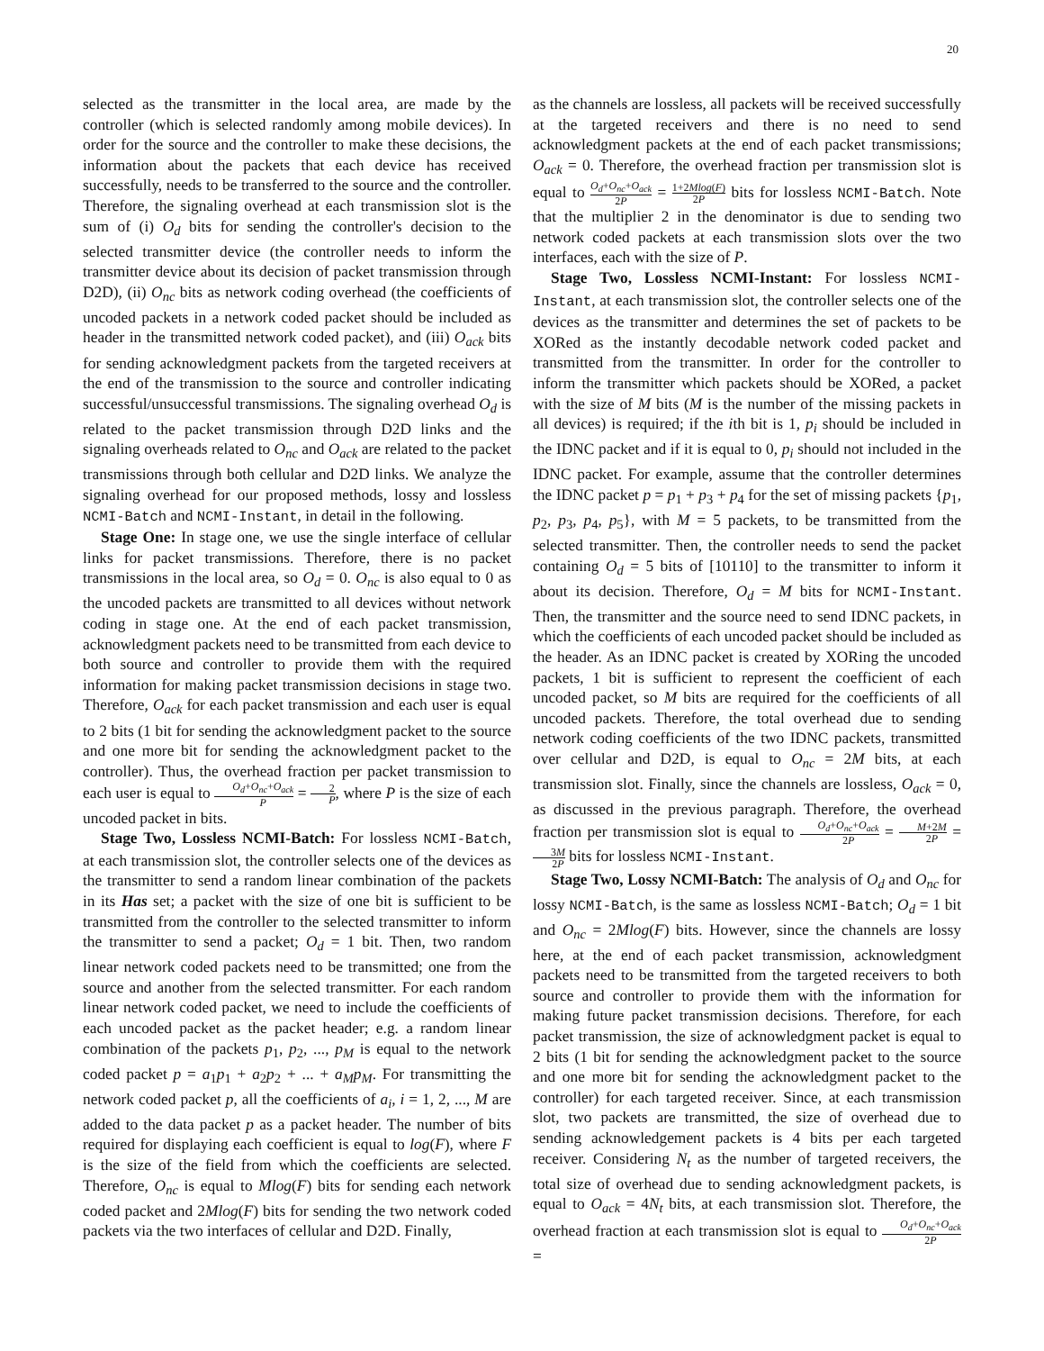20
selected as the transmitter in the local area, are made by the controller (which is selected randomly among mobile devices). In order for the source and the controller to make these decisions, the information about the packets that each device has received successfully, needs to be transferred to the source and the controller. Therefore, the signaling overhead at each transmission slot is the sum of (i) O<sub>d</sub> bits for sending the controller's decision to the selected transmitter device (the controller needs to inform the transmitter device about its decision of packet transmission through D2D), (ii) O<sub>nc</sub> bits as network coding overhead (the coefficients of uncoded packets in a network coded packet should be included as header in the transmitted network coded packet), and (iii) O<sub>ack</sub> bits for sending acknowledgment packets from the targeted receivers at the end of the transmission to the source and controller indicating successful/unsuccessful transmissions. The signaling overhead O<sub>d</sub> is related to the packet transmission through D2D links and the signaling overheads related to O<sub>nc</sub> and O<sub>ack</sub> are related to the packet transmissions through both cellular and D2D links. We analyze the signaling overhead for our proposed methods, lossy and lossless NCMI-Batch and NCMI-Instant, in detail in the following.
Stage One: In stage one, we use the single interface of cellular links for packet transmissions. Therefore, there is no packet transmissions in the local area, so O<sub>d</sub> = 0. O<sub>nc</sub> is also equal to 0 as the uncoded packets are transmitted to all devices without network coding in stage one. At the end of each packet transmission, acknowledgment packets need to be transmitted from each device to both source and controller to provide them with the required information for making packet transmission decisions in stage two. Therefore, O<sub>ack</sub> for each packet transmission and each user is equal to 2 bits (1 bit for sending the acknowledgment packet to the source and one more bit for sending the acknowledgment packet to the controller). Thus, the overhead fraction per packet transmission to each user is equal to O<sub>d</sub>+O<sub>nc</sub>+O<sub>ack</sub> P = 2 P, where P is the size of each uncoded packet in bits.
Stage Two, Lossless NCMI-Batch: For lossless NCMI-Batch, at each transmission slot, the controller selects one of the devices as the transmitter to send a random linear combination of the packets in its Has set; a packet with the size of one bit is sufficient to be transmitted from the controller to the selected transmitter to inform the transmitter to send a packet; O<sub>d</sub> = 1 bit. Then, two random linear network coded packets need to be transmitted; one from the source and another from the selected transmitter. For each random linear network coded packet, we need to include the coefficients of each uncoded packet as the packet header; e.g. a random linear combination of the packets p<sub>1</sub>, p<sub>2</sub>, ..., p<sub>M</sub> is equal to the network coded packet p = a<sub>1</sub>p<sub>1</sub> + a<sub>2</sub>p<sub>2</sub> + ... + a<sub>M</sub>p<sub>M</sub>. For transmitting the network coded packet p, all the coefficients of a<sub>i</sub>, i = 1, 2, ..., M are added to the data packet p as a packet header. The number of bits required for displaying each coefficient is equal to log(F), where F is the size of the field from which the coefficients are selected. Therefore, O<sub>nc</sub> is equal to Mlog(F) bits for sending each network coded packet and 2Mlog(F) bits for sending the two network coded packets via the two interfaces of cellular and D2D. Finally,
as the channels are lossless, all packets will be received successfully at the targeted receivers and there is no need to send acknowledgment packets at the end of each packet transmissions; O<sub>ack</sub> = 0. Therefore, the overhead fraction per transmission slot is equal to O<sub>d</sub>+O<sub>nc</sub>+O<sub>ack</sub> 2P = 1+2Mlog(F) 2P bits for lossless NCMI-Batch. Note that the multiplier 2 in the denominator is due to sending two network coded packets at each transmission slots over the two interfaces, each with the size of P.
Stage Two, Lossless NCMI-Instant: For lossless NCMI-Instant, at each transmission slot, the controller selects one of the devices as the transmitter and determines the set of packets to be XORed as the instantly decodable network coded packet and transmitted from the transmitter. In order for the controller to inform the transmitter which packets should be XORed, a packet with the size of M bits (M is the number of the missing packets in all devices) is required; if the ith bit is 1, p<sub>i</sub> should be included in the IDNC packet and if it is equal to 0, p<sub>i</sub> should not included in the IDNC packet. For example, assume that the controller determines the IDNC packet p = p<sub>1</sub> + p<sub>3</sub> + p<sub>4</sub> for the set of missing packets {p<sub>1</sub>, p<sub>2</sub>, p<sub>3</sub>, p<sub>4</sub>, p<sub>5</sub>}, with M = 5 packets, to be transmitted from the selected transmitter. Then, the controller needs to send the packet containing O<sub>d</sub> = 5 bits of [10110] to the transmitter to inform it about its decision. Therefore, O<sub>d</sub> = M bits for NCMI-Instant. Then, the transmitter and the source need to send IDNC packets, in which the coefficients of each uncoded packet should be included as the header. As an IDNC packet is created by XORing the uncoded packets, 1 bit is sufficient to represent the coefficient of each uncoded packet, so M bits are required for the coefficients of all uncoded packets. Therefore, the total overhead due to sending network coding coefficients of the two IDNC packets, transmitted over cellular and D2D, is equal to O<sub>nc</sub> = 2M bits, at each transmission slot. Finally, since the channels are lossless, O<sub>ack</sub> = 0, as discussed in the previous paragraph. Therefore, the overhead fraction per transmission slot is equal to O<sub>d</sub>+O<sub>nc</sub>+O<sub>ack</sub> 2P = M+2M 2P = 3M 2P bits for lossless NCMI-Instant.
Stage Two, Lossy NCMI-Batch: The analysis of O<sub>d</sub> and O<sub>nc</sub> for lossy NCMI-Batch, is the same as lossless NCMI-Batch; O<sub>d</sub> = 1 bit and O<sub>nc</sub> = 2Mlog(F) bits. However, since the channels are lossy here, at the end of each packet transmission, acknowledgment packets need to be transmitted from the targeted receivers to both source and controller to provide them with the information for making future packet transmission decisions. Therefore, for each packet transmission, the size of acknowledgment packet is equal to 2 bits (1 bit for sending the acknowledgment packet to the source and one more bit for sending the acknowledgment packet to the controller) for each targeted receiver. Since, at each transmission slot, two packets are transmitted, the size of overhead due to sending acknowledgement packets is 4 bits per each targeted receiver. Considering N<sub>t</sub> as the number of targeted receivers, the total size of overhead due to sending acknowledgment packets, is equal to O<sub>ack</sub> = 4N<sub>t</sub> bits, at each transmission slot. Therefore, the overhead fraction at each transmission slot is equal to O<sub>d</sub>+O<sub>nc</sub>+O<sub>ack</sub> 2P =